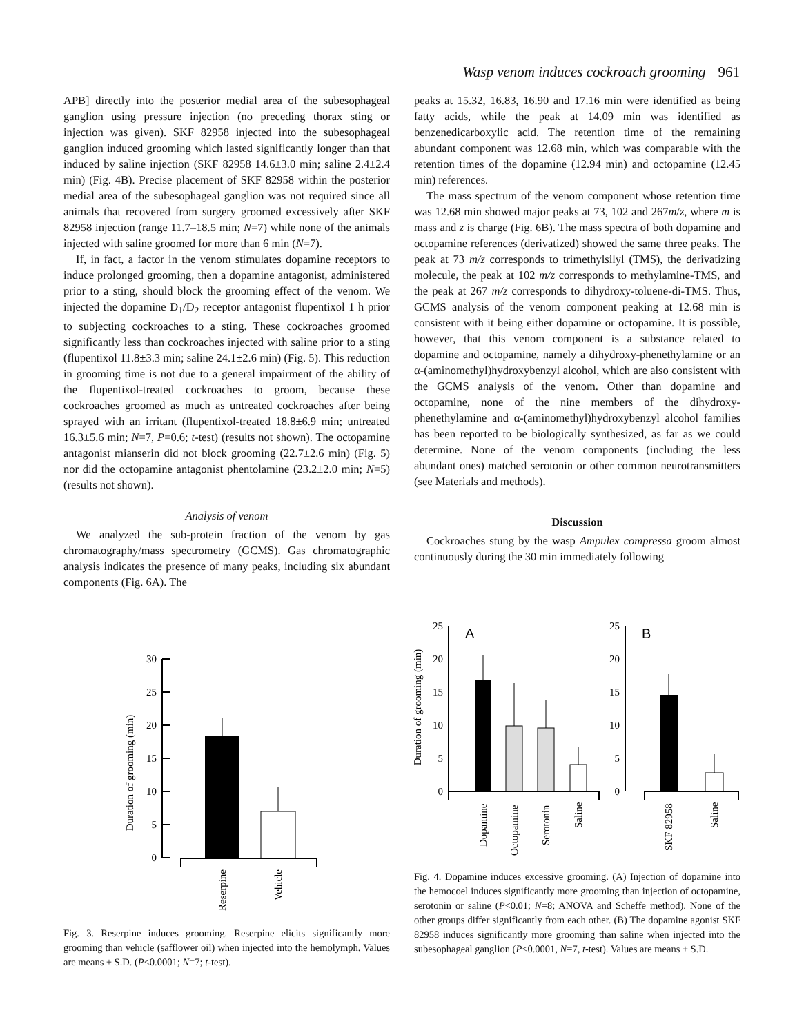Wasp venom induces cockroach grooming 961
APB] directly into the posterior medial area of the subesophageal ganglion using pressure injection (no preceding thorax sting or injection was given). SKF 82958 injected into the subesophageal ganglion induced grooming which lasted significantly longer than that induced by saline injection (SKF 82958 14.6±3.0 min; saline 2.4±2.4 min) (Fig. 4B). Precise placement of SKF 82958 within the posterior medial area of the subesophageal ganglion was not required since all animals that recovered from surgery groomed excessively after SKF 82958 injection (range 11.7–18.5 min; N=7) while none of the animals injected with saline groomed for more than 6 min (N=7).
If, in fact, a factor in the venom stimulates dopamine receptors to induce prolonged grooming, then a dopamine antagonist, administered prior to a sting, should block the grooming effect of the venom. We injected the dopamine D<sub>1</sub>/D<sub>2</sub> receptor antagonist flupentixol 1 h prior to subjecting cockroaches to a sting. These cockroaches groomed significantly less than cockroaches injected with saline prior to a sting (flupentixol 11.8±3.3 min; saline 24.1±2.6 min) (Fig. 5). This reduction in grooming time is not due to a general impairment of the ability of the flupentixol-treated cockroaches to groom, because these cockroaches groomed as much as untreated cockroaches after being sprayed with an irritant (flupentixol-treated 18.8±6.9 min; untreated 16.3±5.6 min; N=7, P=0.6; t-test) (results not shown). The octopamine antagonist mianserin did not block grooming (22.7±2.6 min) (Fig. 5) nor did the octopamine antagonist phentolamine (23.2±2.0 min; N=5) (results not shown).
Analysis of venom
We analyzed the sub-protein fraction of the venom by gas chromatography/mass spectrometry (GCMS). Gas chromatographic analysis indicates the presence of many peaks, including six abundant components (Fig. 6A). The
peaks at 15.32, 16.83, 16.90 and 17.16 min were identified as being fatty acids, while the peak at 14.09 min was identified as benzenedicarboxylic acid. The retention time of the remaining abundant component was 12.68 min, which was comparable with the retention times of the dopamine (12.94 min) and octopamine (12.45 min) references.
The mass spectrum of the venom component whose retention time was 12.68 min showed major peaks at 73, 102 and 267m/z, where m is mass and z is charge (Fig. 6B). The mass spectra of both dopamine and octopamine references (derivatized) showed the same three peaks. The peak at 73 m/z corresponds to trimethylsilyl (TMS), the derivatizing molecule, the peak at 102 m/z corresponds to methylamine-TMS, and the peak at 267 m/z corresponds to dihydroxy-toluene-di-TMS. Thus, GCMS analysis of the venom component peaking at 12.68 min is consistent with it being either dopamine or octopamine. It is possible, however, that this venom component is a substance related to dopamine and octopamine, namely a dihydroxy-phenethylamine or an α-(aminomethyl)hydroxybenzyl alcohol, which are also consistent with the GCMS analysis of the venom. Other than dopamine and octopamine, none of the nine members of the dihydroxy-phenethylamine and α-(aminomethyl)hydroxybenzyl alcohol families has been reported to be biologically synthesized, as far as we could determine. None of the venom components (including the less abundant ones) matched serotonin or other common neurotransmitters (see Materials and methods).
Discussion
Cockroaches stung by the wasp Ampulex compressa groom almost continuously during the 30 min immediately following
Duration of grooming (min)
30
25
20
15
10
5
0
Reserpine
Vehicle
Fig. 3. Reserpine induces grooming. Reserpine elicits significantly more grooming than vehicle (safflower oil) when injected into the hemolymph. Values are means ± S.D. (P<0.0001; N=7; t-test).
Duration of grooming (min)
25
20
15
10
5
0
A
Dopamine
Octopamine
Serotonin
Saline
25
20
15
10
5
0
B
SKF 82958
Saline
Fig. 4. Dopamine induces excessive grooming. (A) Injection of dopamine into the hemocoel induces significantly more grooming than injection of octopamine, serotonin or saline (P<0.01; N=8; ANOVA and Scheffe method). None of the other groups differ significantly from each other. (B) The dopamine agonist SKF 82958 induces significantly more grooming than saline when injected into the subesophageal ganglion (P<0.0001, N=7, t-test). Values are means ± S.D.